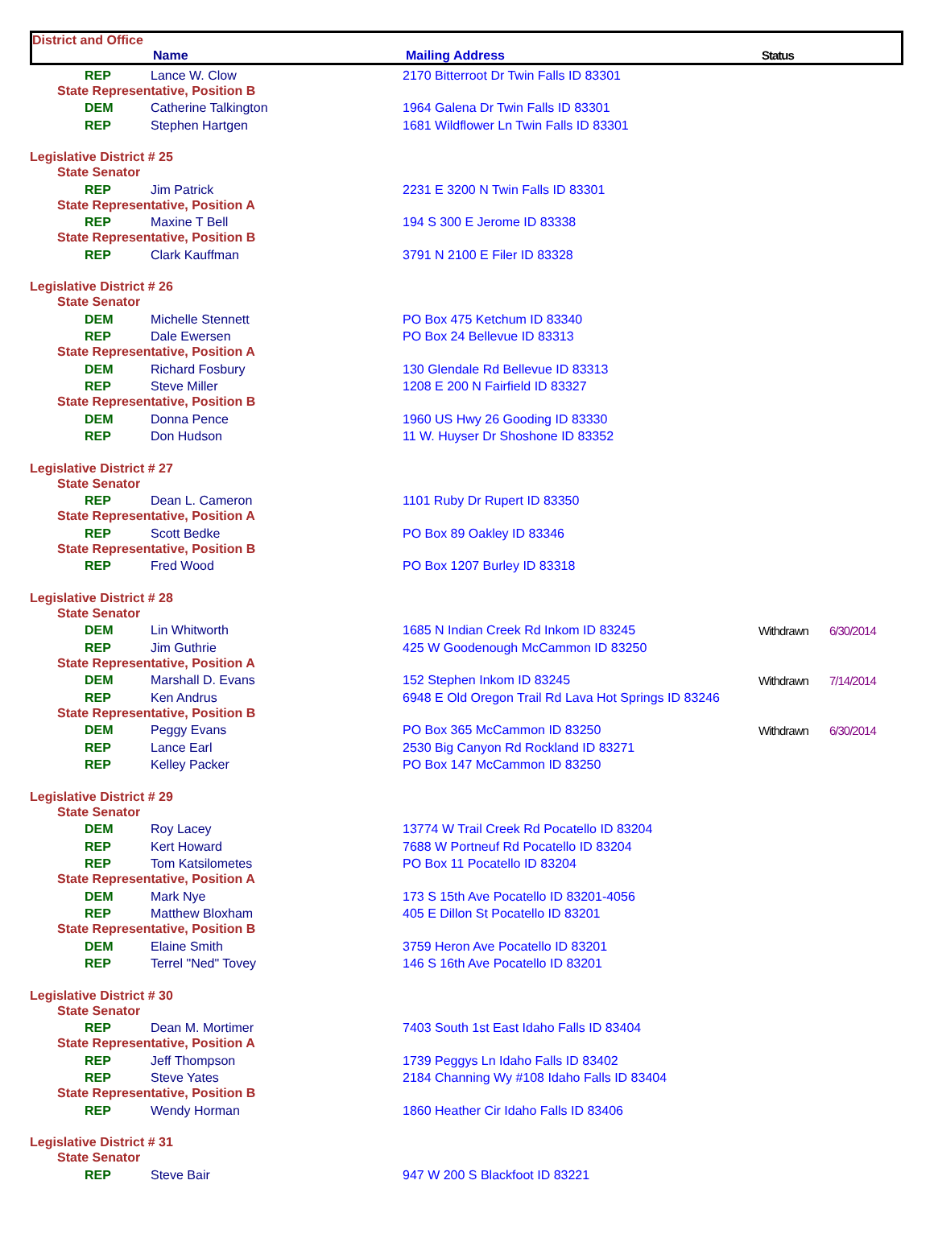District and Office
Name Mailing Address Status
| REP | Lance W. Clow | 2170 Bitterroot Dr Twin Falls ID 83301 | | |
| State Representative, Position B | | | | |
| DEM | Catherine Talkington | 1964 Galena Dr Twin Falls ID 83301 | | |
| REP | Stephen Hartgen | 1681 Wildflower Ln Twin Falls ID 83301 | | |
| Legislative District # 25 | | | | |
| State Senator | | | | |
| REP | Jim Patrick | 2231 E 3200 N Twin Falls ID 83301 | | |
| State Representative, Position A | | | | |
| REP | Maxine T Bell | 194 S 300 E Jerome ID 83338 | | |
| State Representative, Position B | | | | |
| REP | Clark Kauffman | 3791 N 2100 E Filer ID 83328 | | |
| Legislative District # 26 | | | | |
| State Senator | | | | |
| DEM | Michelle Stennett | PO Box 475 Ketchum ID 83340 | | |
| REP | Dale Ewersen | PO Box 24 Bellevue ID 83313 | | |
| State Representative, Position A | | | | |
| DEM | Richard Fosbury | 130 Glendale Rd Bellevue ID 83313 | | |
| REP | Steve Miller | 1208 E 200 N Fairfield ID 83327 | | |
| State Representative, Position B | | | | |
| DEM | Donna Pence | 1960 US Hwy 26 Gooding ID 83330 | | |
| REP | Don Hudson | 11 W. Huyser Dr Shoshone ID 83352 | | |
| Legislative District # 27 | | | | |
| State Senator | | | | |
| REP | Dean L. Cameron | 1101 Ruby Dr Rupert ID 83350 | | |
| State Representative, Position A | | | | |
| REP | Scott Bedke | PO Box 89 Oakley ID 83346 | | |
| State Representative, Position B | | | | |
| REP | Fred Wood | PO Box 1207 Burley ID 83318 | | |
| Legislative District # 28 | | | | |
| State Senator | | | | |
| DEM | Lin Whitworth | 1685 N Indian Creek Rd Inkom ID 83245 | Withdrawn | 6/30/2014 |
| REP | Jim Guthrie | 425 W Goodenough McCammon ID 83250 | | |
| State Representative, Position A | | | | |
| DEM | Marshall D. Evans | 152 Stephen Inkom ID 83245 | Withdrawn | 7/14/2014 |
| REP | Ken Andrus | 6948 E Old Oregon Trail Rd Lava Hot Springs ID 83246 | | |
| State Representative, Position B | | | | |
| DEM | Peggy Evans | PO Box 365 McCammon ID 83250 | Withdrawn | 6/30/2014 |
| REP | Lance Earl | 2530 Big Canyon Rd Rockland ID 83271 | | |
| REP | Kelley Packer | PO Box 147 McCammon ID 83250 | | |
| Legislative District # 29 | | | | |
| State Senator | | | | |
| DEM | Roy Lacey | 13774 W Trail Creek Rd Pocatello ID 83204 | | |
| REP | Kert Howard | 7688 W Portneuf Rd Pocatello ID 83204 | | |
| REP | Tom Katsilometes | PO Box 11 Pocatello ID 83204 | | |
| State Representative, Position A | | | | |
| DEM | Mark Nye | 173 S 15th Ave Pocatello ID 83201-4056 | | |
| REP | Matthew Bloxham | 405 E Dillon St Pocatello ID 83201 | | |
| State Representative, Position B | | | | |
| DEM | Elaine Smith | 3759 Heron Ave Pocatello ID 83201 | | |
| REP | Terrel "Ned" Tovey | 146 S 16th Ave Pocatello ID 83201 | | |
| Legislative District # 30 | | | | |
| State Senator | | | | |
| REP | Dean M. Mortimer | 7403 South 1st East Idaho Falls ID 83404 | | |
| State Representative, Position A | | | | |
| REP | Jeff Thompson | 1739 Peggys Ln Idaho Falls ID 83402 | | |
| REP | Steve Yates | 2184 Channing Wy #108 Idaho Falls ID 83404 | | |
| State Representative, Position B | | | | |
| REP | Wendy Horman | 1860 Heather Cir Idaho Falls ID 83406 | | |
| Legislative District # 31 | | | | |
| State Senator | | | | |
| REP | Steve Bair | 947 W 200 S Blackfoot ID 83221 | | |